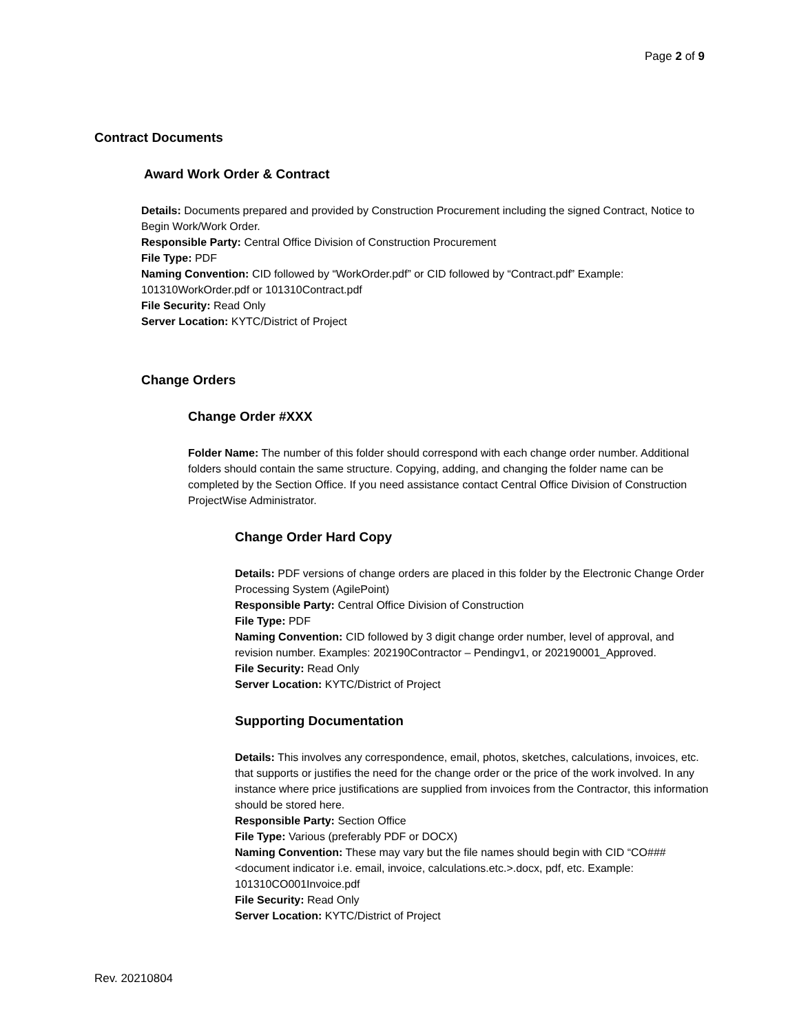Page 2 of 9
Contract Documents
Award Work Order & Contract
Details: Documents prepared and provided by Construction Procurement including the signed Contract, Notice to Begin Work/Work Order.
Responsible Party: Central Office Division of Construction Procurement
File Type: PDF
Naming Convention: CID followed by “WorkOrder.pdf” or CID followed by “Contract.pdf” Example: 101310WorkOrder.pdf or 101310Contract.pdf
File Security: Read Only
Server Location: KYTC/District of Project
Change Orders
Change Order #XXX
Folder Name: The number of this folder should correspond with each change order number. Additional folders should contain the same structure. Copying, adding, and changing the folder name can be completed by the Section Office. If you need assistance contact Central Office Division of Construction ProjectWise Administrator.
Change Order Hard Copy
Details: PDF versions of change orders are placed in this folder by the Electronic Change Order Processing System (AgilePoint)
Responsible Party: Central Office Division of Construction
File Type: PDF
Naming Convention: CID followed by 3 digit change order number, level of approval, and revision number. Examples: 202190Contractor – Pendingv1, or 202190001_Approved.
File Security: Read Only
Server Location: KYTC/District of Project
Supporting Documentation
Details: This involves any correspondence, email, photos, sketches, calculations, invoices, etc. that supports or justifies the need for the change order or the price of the work involved. In any instance where price justifications are supplied from invoices from the Contractor, this information should be stored here.
Responsible Party: Section Office
File Type: Various (preferably PDF or DOCX)
Naming Convention: These may vary but the file names should begin with CID “CO###<document indicator i.e. email, invoice, calculations.etc.>.docx, pdf, etc. Example: 101310CO001Invoice.pdf
File Security: Read Only
Server Location: KYTC/District of Project
Rev. 20210804